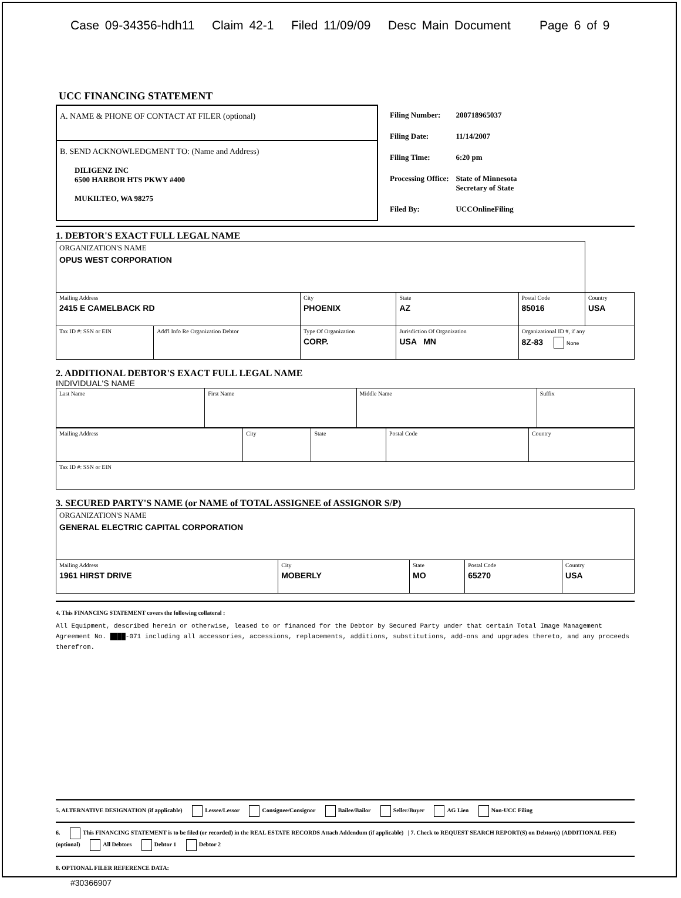Case 09-34356-hdh11 Claim 42-1 Filed 11/09/09 Desc Main Document Page 6 of 9
UCC FINANCING STATEMENT
A. NAME & PHONE OF CONTACT AT FILER (optional)
B. SEND ACKNOWLEDGMENT TO: (Name and Address)
DILIGENZ INC
6500 HARBOR HTS PKWY #400
MUKILTEO, WA 98275
| Filing Number: | 200718965037 |
| Filing Date: | 11/14/2007 |
| Filing Time: | 6:20 pm |
| Processing Office: | State of Minnesota Secretary of State |
| Filed By: | UCCOnlineFiling |
1. DEBTOR'S EXACT FULL LEGAL NAME
| ORGANIZATION'S NAME OPUS WEST CORPORATION | | | | | | |
| Mailing Address 2415 E CAMELBACK RD | | | City PHOENIX | State AZ | Postal Code 85016 | Country USA |
| Tax ID #: SSN or EIN | Add'l Info Re Organization Debtor | Type Of Organization CORP. | | Jurisdiction Of Organization USA MN | Organizational ID #, if any 8Z-83 None | |
2. ADDITIONAL DEBTOR'S EXACT FULL LEGAL NAME
INDIVIDUAL'S NAME
| Last Name | First Name | Middle Name | Suffix |
| Mailing Address | City | State | Postal Code | Country |
| Tax ID #: SSN or EIN | | | | |
3. SECURED PARTY'S NAME (or NAME of TOTAL ASSIGNEE of ASSIGNOR S/P)
| ORGANIZATION'S NAME GENERAL ELECTRIC CAPITAL CORPORATION | | | | |
| Mailing Address 1961 HIRST DRIVE | City MOBERLY | State MO | Postal Code 65270 | Country USA |
4. This FINANCING STATEMENT covers the following collateral :
All Equipment, described herein or otherwise, leased to or financed for the Debtor by Secured Party under that certain Total Image Management Agreement No. ████-071 including all accessories, accessions, replacements, additions, substitutions, add-ons and upgrades thereto, and any proceeds therefrom.
5. ALTERNATIVE DESIGNATION (if applicable) Lessee/Lessor Consignee/Consignor Bailee/Bailor Seller/Buyer AG Lien Non-UCC Filing
6. This FINANCING STATEMENT is to be filed (or recorded) in the REAL ESTATE RECORDS Attach Addendum (if applicable) | 7. Check to REQUEST SEARCH REPORT(S) on Debtor(s) (ADDITIONAL FEE) (optional) All Debtors Debtor 1 Debtor 2
8. OPTIONAL FILER REFERENCE DATA:
#30366907